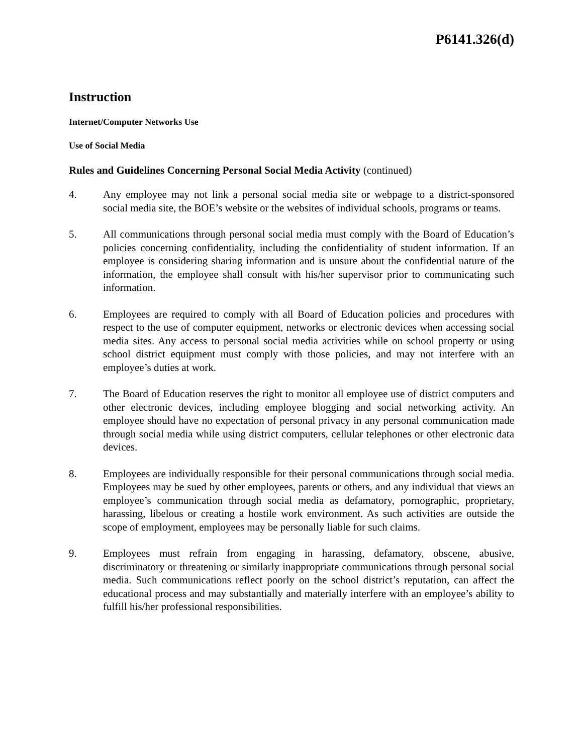P6141.326(d)
Instruction
Internet/Computer Networks Use
Use of Social Media
Rules and Guidelines Concerning Personal Social Media Activity (continued)
4. Any employee may not link a personal social media site or webpage to a district-sponsored social media site, the BOE’s website or the websites of individual schools, programs or teams.
5. All communications through personal social media must comply with the Board of Education’s policies concerning confidentiality, including the confidentiality of student information. If an employee is considering sharing information and is unsure about the confidential nature of the information, the employee shall consult with his/her supervisor prior to communicating such information.
6. Employees are required to comply with all Board of Education policies and procedures with respect to the use of computer equipment, networks or electronic devices when accessing social media sites. Any access to personal social media activities while on school property or using school district equipment must comply with those policies, and may not interfere with an employee’s duties at work.
7. The Board of Education reserves the right to monitor all employee use of district computers and other electronic devices, including employee blogging and social networking activity. An employee should have no expectation of personal privacy in any personal communication made through social media while using district computers, cellular telephones or other electronic data devices.
8. Employees are individually responsible for their personal communications through social media. Employees may be sued by other employees, parents or others, and any individual that views an employee’s communication through social media as defamatory, pornographic, proprietary, harassing, libelous or creating a hostile work environment. As such activities are outside the scope of employment, employees may be personally liable for such claims.
9. Employees must refrain from engaging in harassing, defamatory, obscene, abusive, discriminatory or threatening or similarly inappropriate communications through personal social media. Such communications reflect poorly on the school district’s reputation, can affect the educational process and may substantially and materially interfere with an employee’s ability to fulfill his/her professional responsibilities.